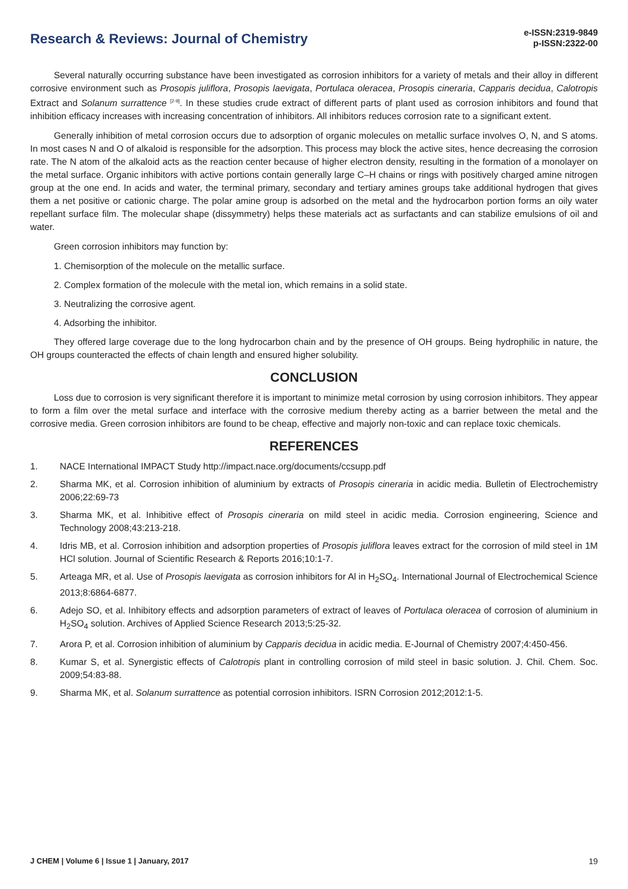Research & Reviews: Journal of Chemistry
e-ISSN:2319-9849
p-ISSN:2322-00
Several naturally occurring substance have been investigated as corrosion inhibitors for a variety of metals and their alloy in different corrosive environment such as Prosopis juliflora, Prosopis laevigata, Portulaca oleracea, Prosopis cineraria, Capparis decidua, Calotropis Extract and Solanum surrattence <sup>[2-9]</sup>. In these studies crude extract of different parts of plant used as corrosion inhibitors and found that inhibition efficacy increases with increasing concentration of inhibitors. All inhibitors reduces corrosion rate to a significant extent.
Generally inhibition of metal corrosion occurs due to adsorption of organic molecules on metallic surface involves O, N, and S atoms. In most cases N and O of alkaloid is responsible for the adsorption. This process may block the active sites, hence decreasing the corrosion rate. The N atom of the alkaloid acts as the reaction center because of higher electron density, resulting in the formation of a monolayer on the metal surface. Organic inhibitors with active portions contain generally large C–H chains or rings with positively charged amine nitrogen group at the one end. In acids and water, the terminal primary, secondary and tertiary amines groups take additional hydrogen that gives them a net positive or cationic charge. The polar amine group is adsorbed on the metal and the hydrocarbon portion forms an oily water repellant surface film. The molecular shape (dissymmetry) helps these materials act as surfactants and can stabilize emulsions of oil and water.
Green corrosion inhibitors may function by:
1. Chemisorption of the molecule on the metallic surface.
2. Complex formation of the molecule with the metal ion, which remains in a solid state.
3. Neutralizing the corrosive agent.
4. Adsorbing the inhibitor.
They offered large coverage due to the long hydrocarbon chain and by the presence of OH groups. Being hydrophilic in nature, the OH groups counteracted the effects of chain length and ensured higher solubility.
CONCLUSION
Loss due to corrosion is very significant therefore it is important to minimize metal corrosion by using corrosion inhibitors. They appear to form a film over the metal surface and interface with the corrosive medium thereby acting as a barrier between the metal and the corrosive media. Green corrosion inhibitors are found to be cheap, effective and majorly non-toxic and can replace toxic chemicals.
REFERENCES
1. NACE International IMPACT Study http://impact.nace.org/documents/ccsupp.pdf
2. Sharma MK, et al. Corrosion inhibition of aluminium by extracts of Prosopis cineraria in acidic media. Bulletin of Electrochemistry 2006;22:69-73
3. Sharma MK, et al. Inhibitive effect of Prosopis cineraria on mild steel in acidic media. Corrosion engineering, Science and Technology 2008;43:213-218.
4. Idris MB, et al. Corrosion inhibition and adsorption properties of Prosopis juliflora leaves extract for the corrosion of mild steel in 1M HCl solution. Journal of Scientific Research & Reports 2016;10:1-7.
5. Arteaga MR, et al. Use of Prosopis laevigata as corrosion inhibitors for Al in H<sub>2</sub>SO<sub>4</sub>. International Journal of Electrochemical Science 2013;8:6864-6877.
6. Adejo SO, et al. Inhibitory effects and adsorption parameters of extract of leaves of Portulaca oleracea of corrosion of aluminium in H<sub>2</sub>SO<sub>4</sub> solution. Archives of Applied Science Research 2013;5:25-32.
7. Arora P, et al. Corrosion inhibition of aluminium by Capparis decidua in acidic media. E-Journal of Chemistry 2007;4:450-456.
8. Kumar S, et al. Synergistic effects of Calotropis plant in controlling corrosion of mild steel in basic solution. J. Chil. Chem. Soc. 2009;54:83-88.
9. Sharma MK, et al. Solanum surrattence as potential corrosion inhibitors. ISRN Corrosion 2012;2012:1-5.
J CHEM | Volume 6 | Issue 1 | January, 2017 19